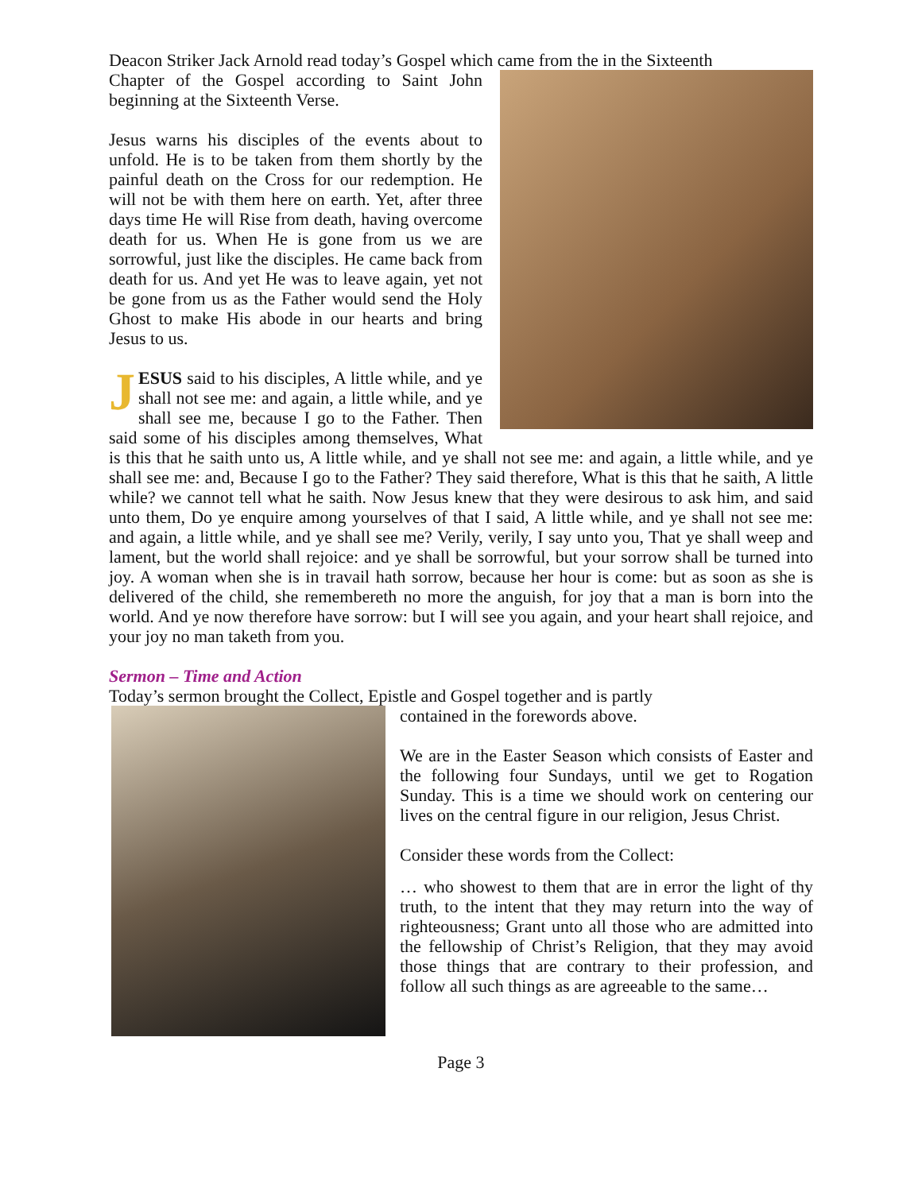Deacon Striker Jack Arnold read today’s Gospel which came from the in the Sixteenth
Chapter of the Gospel according to Saint John beginning at the Sixteenth Verse.
Jesus warns his disciples of the events about to unfold. He is to be taken from them shortly by the painful death on the Cross for our redemption. He will not be with them here on earth. Yet, after three days time He will Rise from death, having overcome death for us. When He is gone from us we are sorrowful, just like the disciples. He came back from death for us. And yet He was to leave again, yet not be gone from us as the Father would send the Holy Ghost to make His abode in our hearts and bring Jesus to us.
JESUS said to his disciples, A little while, and ye shall not see me: and again, a little while, and ye shall see me, because I go to the Father. Then said some of his disciples among themselves, What is this that he saith unto us, A little while, and ye shall not see me: and again, a little while, and ye shall see me: and, Because I go to the Father? They said therefore, What is this that he saith, A little while? we cannot tell what he saith. Now Jesus knew that they were desirous to ask him, and said unto them, Do ye enquire among yourselves of that I said, A little while, and ye shall not see me: and again, a little while, and ye shall see me? Verily, verily, I say unto you, That ye shall weep and lament, but the world shall rejoice: and ye shall be sorrowful, but your sorrow shall be turned into joy. A woman when she is in travail hath sorrow, because her hour is come: but as soon as she is delivered of the child, she remembereth no more the anguish, for joy that a man is born into the world. And ye now therefore have sorrow: but I will see you again, and your heart shall rejoice, and your joy no man taketh from you.
Sermon – Time and Action
Today’s sermon brought the Collect, Epistle and Gospel together and is partly
contained in the forewords above.
We are in the Easter Season which consists of Easter and the following four Sundays, until we get to Rogation Sunday. This is a time we should work on centering our lives on the central figure in our religion, Jesus Christ.
Consider these words from the Collect:
… who showest to them that are in error the light of thy truth, to the intent that they may return into the way of righteousness; Grant unto all those who are admitted into the fellowship of Christ’s Religion, that they may avoid those things that are contrary to their profession, and follow all such things as are agreeable to the same…
Page 3